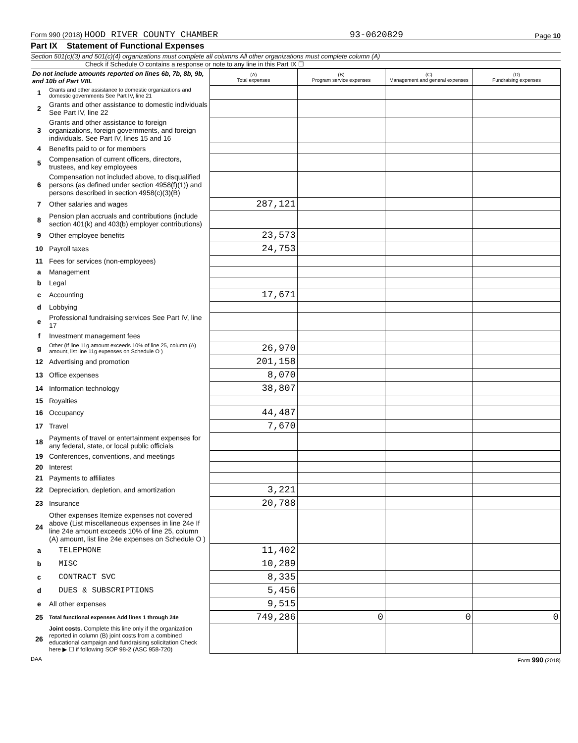Form 990 (2018) HOOD RIVER COUNTY CHAMBER 93-0620829 Page 10
Part IX Statement of Functional Expenses
Section 501(c)(3) and 501(c)(4) organizations must complete all columns All other organizations must complete column (A)
Check if Schedule O contains a response or note to any line in this Part IX ☐
| Do not include amounts reported on lines 6b, 7b, 8b, 9b, and 10b of Part VIII. | | (A) Total expenses | (B) Program service expenses | (C) Management and general expenses | (D) Fundraising expenses |
| 1 | Grants and other assistance to domestic organizations and domestic governments See Part IV, line 21 | | | | |
| 2 | Grants and other assistance to domestic individuals See Part IV, line 22 | | | | |
| 3 | Grants and other assistance to foreign organizations, foreign governments, and foreign individuals. See Part IV, lines 15 and 16 | | | | |
| 4 | Benefits paid to or for members | | | | |
| 5 | Compensation of current officers, directors, trustees, and key employees | | | | |
| 6 | Compensation not included above, to disqualified persons (as defined under section 4958(f)(1)) and persons described in section 4958(c)(3)(B) | | | | |
| 7 | Other salaries and wages | 287,121 | | | |
| 8 | Pension plan accruals and contributions (include section 401(k) and 403(b) employer contributions) | | | | |
| 9 | Other employee benefits | 23,573 | | | |
| 10 | Payroll taxes | 24,753 | | | |
| 11 | Fees for services (non-employees) | | | | |
| a | Management | | | | |
| b | Legal | | | | |
| c | Accounting | 17,671 | | | |
| d | Lobbying | | | | |
| e | Professional fundraising services See Part IV, line 17 | | | | |
| f | Investment management fees | | | | |
| g | Other (If line 11g amount exceeds 10% of line 25, column (A) amount, list line 11g expenses on Schedule O ) | 26,970 | | | |
| 12 | Advertising and promotion | 201,158 | | | |
| 13 | Office expenses | 8,070 | | | |
| 14 | Information technology | 38,807 | | | |
| 15 | Royalties | | | | |
| 16 | Occupancy | 44,487 | | | |
| 17 | Travel | 7,670 | | | |
| 18 | Payments of travel or entertainment expenses for any federal, state, or local public officials | | | | |
| 19 | Conferences, conventions, and meetings | | | | |
| 20 | Interest | | | | |
| 21 | Payments to affiliates | | | | |
| 22 | Depreciation, depletion, and amortization | 3,221 | | | |
| 23 | Insurance | 20,788 | | | |
| 24 | Other expenses Itemize expenses not covered above (List miscellaneous expenses in line 24e If line 24e amount exceeds 10% of line 25, column (A) amount, list line 24e expenses on Schedule O ) | | | | |
| a | TELEPHONE | 11,402 | | | |
| b | MISC | 10,289 | | | |
| c | CONTRACT SVC | 8,335 | | | |
| d | DUES & SUBSCRIPTIONS | 5,456 | | | |
| e | All other expenses | 9,515 | | | |
| 25 | Total functional expenses Add lines 1 through 24e | 749,286 | 0 | 0 | 0 |
| 26 | Joint costs. Complete this line only if the organization reported in column (B) joint costs from a combined educational campaign and fundraising solicitation Check here ▶ ☐ if following SOP 98-2 (ASC 958-720) | | | | |
DAA Form 990 (2018)